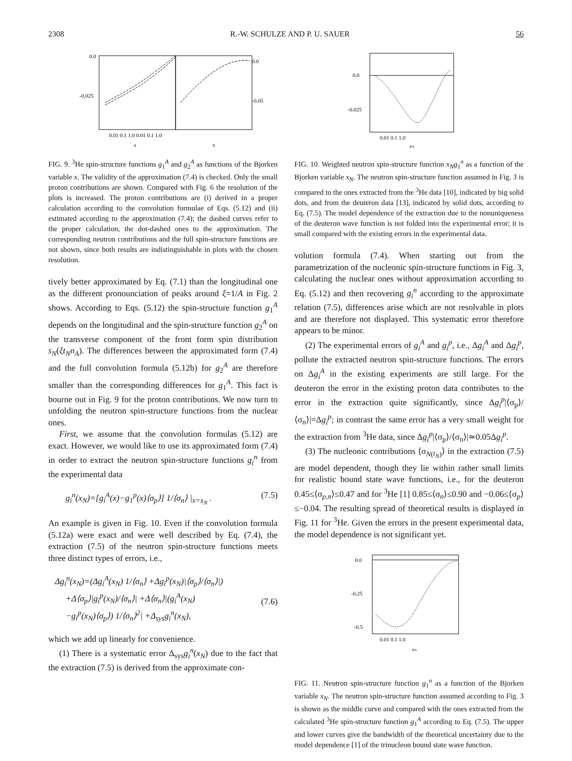2308 R.-W. SCHULZE AND P. U. SAUER 56
0.0
-0.025
0.0
-0.05
0.01 0.1 1.0 0.01 0.1 1.0
x
x
FIG. 9. <sup>3</sup>He spin-structure functions g<sub>1</sub><sup>A</sup> and g<sub>2</sub><sup>A</sup> as functions of the Bjorken variable x. The validity of the approximation (7.4) is checked. Only the small proton contributions are shown. Compared with Fig. 6 the resolution of the plots is increased. The proton contributions are (i) derived in a proper calculation according to the convolution formulae of Eqs. (5.12) and (ii) estimated according to the approximation (7.4); the dashed curves refer to the proper calculation, the dot-dashed ones to the approximation. The corresponding neutron contributions and the full spin-structure functions are not shown, since both results are indistinguishable in plots with the chosen resolution.
tively better approximated by Eq. (7.1) than the longitudinal one as the different pronounciation of peaks around ξ=1/A in Fig. 2 shows. According to Eqs. (5.12) the spin-structure function g<sub>1</sub><sup>A</sup> depends on the longitudinal and the spin-structure function g<sub>2</sub><sup>A</sup> on the transverse component of the front form spin distribution s<sub>N</sub>(ξt<sub>N</sub>n<sub>A</sub>). The differences between the approximated form (7.4) and the full convolution formula (5.12b) for g<sub>2</sub><sup>A</sup> are therefore smaller than the corresponding differences for g<sub>1</sub><sup>A</sup>. This fact is bourne out in Fig. 9 for the proton contributions. We now turn to unfolding the neutron spin-structure functions from the nuclear ones.
First, we assume that the convolution formulas (5.12) are exact. However, we would like to use its approximated form (7.4) in order to extract the neutron spin-structure functions g<sub>i</sub><sup>n</sup> from the experimental data
g<sub>i</sub><sup>n</sup>(x<sub>N</sub>)=[g<sub>i</sub><sup>A</sup>(x)−g<sub>1</sub><sup>p</sup>(x)⟨σ<sub>p</sub>⟩] 1/⟨σ<sub>n</sub>⟩ |<sub>x=x<sub>N</sub></sub> . (7.5)
An example is given in Fig. 10. Even if the convolution formula (5.12a) were exact and were well described by Eq. (7.4), the extraction (7.5) of the neutron spin-structure functions meets three distinct types of errors, i.e.,
Δg<sub>i</sub><sup>n</sup>(x<sub>N</sub>)=(Δg<sub>i</sub><sup>A</sup>(x<sub>N</sub>) 1/⟨σ<sub>n</sub>⟩ +Δg<sub>i</sub><sup>p</sup>(x<sub>N</sub>)|⟨σ<sub>p</sub>⟩/⟨σ<sub>n</sub>⟩|)
+Δ⟨σ<sub>p</sub>⟩|g<sub>i</sub><sup>p</sup>(x<sub>N</sub>)/⟨σ<sub>n</sub>⟩| +Δ⟨σ<sub>n</sub>⟩|(g<sub>i</sub><sup>A</sup>(x<sub>N</sub>)
−g<sub>i</sub><sup>p</sup>(x<sub>N</sub>)⟨σ<sub>p</sub>⟩) 1/⟨σ<sub>n</sub>⟩<sup>2</sup>| +Δ<sub>sys</sub>g<sub>i</sub><sup>n</sup>(x<sub>N</sub>),
(7.6)
which we add up linearly for convenience.
(1) There is a systematic error Δ<sub>sys</sub>g<sub>i</sub><sup>n</sup>(x<sub>N</sub>) due to the fact that the extraction (7.5) is derived from the approximate con-
0.0
-0.025
0.01 0.1 1.0
xN
FIG. 10. Weighted neutron spin-structure function x<sub>N</sub>g<sub>1</sub><sup>n</sup> as a function of the Bjorken variable x<sub>N</sub>. The neutron spin-structure function assumed in Fig. 3 is compared to the ones extracted from the <sup>3</sup>He data [10], indicated by big solid dots, and from the deuteron data [13], indicated by solid dots, according to Eq. (7.5). The model dependence of the extraction due to the nonuniqueness of the deuteron wave function is not folded into the experimental error; it is small compared with the existing errors in the experimental data.
volution formula (7.4). When starting out from the parametrization of the nucleonic spin-structure functions in Fig. 3, calculating the nuclear ones without approximation according to Eq. (5.12) and then recovering g<sub>i</sub><sup>n</sup> according to the approximate relation (7.5), differences arise which are not resolvable in plots and are therefore not displayed. This systematic error therefore appears to be minor.
(2) The experimental errors of g<sub>i</sub><sup>A</sup> and g<sub>i</sub><sup>p</sup>, i.e., Δg<sub>i</sub><sup>A</sup> and Δg<sub>i</sub><sup>p</sup>, pollute the extracted neutron spin-structure functions. The errors on Δg<sub>i</sub><sup>A</sup> in the existing experiments are still large. For the deuteron the error in the existing proton data contributes to the error in the extraction quite significantly, since Δg<sub>i</sub><sup>p</sup>|⟨σ<sub>p</sub>⟩/⟨σ<sub>n</sub>⟩|=Δg<sub>i</sub><sup>p</sup>; in contrast the same error has a very small weight for the extraction from <sup>3</sup>He data, since Δg<sub>i</sub><sup>p</sup>|⟨σ<sub>p</sub>⟩/⟨σ<sub>n</sub>⟩|≃0.05Δg<sub>i</sub><sup>p</sup>.
(3) The nucleonic contributions ⟨σ<sub>N(t<sub>N</sub>)</sub>⟩ in the extraction (7.5) are model dependent, though they lie within rather small limits for realistic bound state wave functions, i.e., for the deuteron 0.45≤⟨σ<sub>p,n</sub>⟩≤0.47 and for <sup>3</sup>He [1] 0.85≤⟨σ<sub>n</sub>⟩≤0.90 and −0.06≤⟨σ<sub>p</sub>⟩≤−0.04. The resulting spread of theoretical results is displayed in Fig. 11 for <sup>3</sup>He. Given the errors in the present experimental data, the model dependence is not significant yet.
0.0
-0.25
-0.5
0.01 0.1 1.0
xN
FIG. 11. Neutron spin-structure function g<sub>1</sub><sup>n</sup> as a function of the Bjorken variable x<sub>N</sub>. The neutron spin-structure function assumed according to Fig. 3 is shown as the middle curve and compared with the ones extracted from the calculated <sup>3</sup>He spin-structure function g<sub>1</sub><sup>A</sup> according to Eq. (7.5). The upper and lower curves give the bandwidth of the theoretical uncertainty due to the model dependence [1] of the trinucleon bound state wave function.